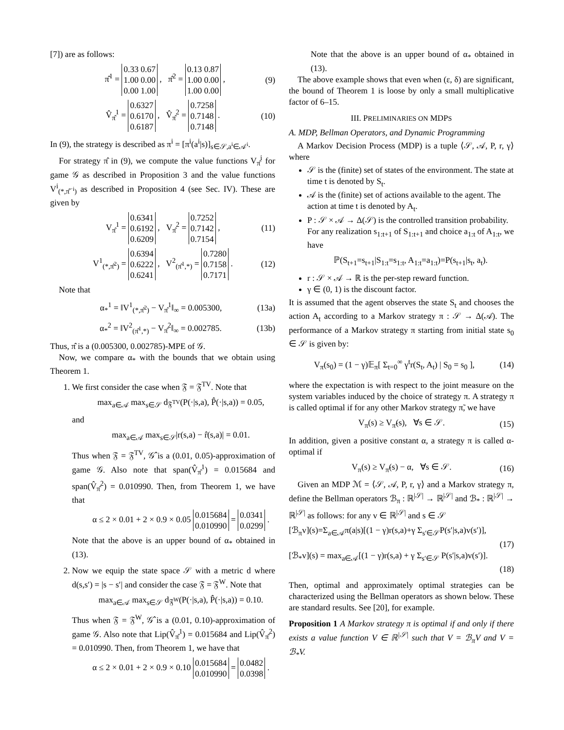[7]) are as follows:
π̂<sup>1</sup> = 0.33 0.67
1.00 0.00
0.00 1.00 , π̂<sup>2</sup> = 0.13 0.87
1.00 0.00
1.00 0.00 , (9)
V̂<sub>π̂</sub><sup>1</sup> = 0.6327
0.6170
0.6187 , V̂<sub>π̂</sub><sup>2</sup> = 0.7258
0.7148
0.7148 . (10)
In (9), the strategy is described as π<sup>i</sup> = [π<sup>i</sup>(a<sup>i</sup>|s)]<sub>s∈𝒮,a<sup>i</sup>∈𝒜<sup>i</sup></sub>.
For strategy π̂ in (9), we compute the value functions V<sub>π̂</sub><sup>i</sup> for game 𝒢 as described in Proposition 3 and the value functions V<sup>i</sup><sub>(*,π̂<sup>−i</sup>)</sub> as described in Proposition 4 (see Sec. IV). These are given by
V<sub>π̂</sub><sup>1</sup> = 0.6341
0.6192
0.6209 , V<sub>π̂</sub><sup>2</sup> = 0.7252
0.7142
0.7154 , (11)
V<sup>1</sup><sub>(*,π̂<sup>2</sup>)</sub> = 0.6394
0.6222
0.6241 , V<sup>2</sup><sub>(π̂<sup>1</sup>,*)</sub> = 0.7280
0.7158
0.7171 . (12)
Note that
α<sub>*</sub><sup>1</sup> = ‖V<sup>1</sup><sub>(*,π̂<sup>2</sup>)</sub> − V<sub>π̂</sub><sup>1</sup>‖<sub>∞</sub> = 0.005300, (13a)
α<sub>*</sub><sup>2</sup> = ‖V<sup>2</sup><sub>(π̂<sup>1</sup>,*)</sub> − V<sub>π̂</sub><sup>2</sup>‖<sub>∞</sub> = 0.002785. (13b)
Thus, π̂ is a (0.005300, 0.002785)-MPE of 𝒢.
Now, we compare α<sub>*</sub> with the bounds that we obtain using Theorem 1.
1. We first consider the case when 𝔉 = 𝔉<sup>TV</sup>. Note that
max<sub>a∈𝒜</sub> max<sub>s∈𝒮</sub> d<sub>𝔉<sup>TV</sup></sub>(P(·|s,a), P̂(·|s,a)) = 0.05,
and
max<sub>a∈𝒜</sub> max<sub>s∈𝒮</sub>|r(s,a) − r̂(s,a)| = 0.01.
Thus when 𝔉 = 𝔉<sup>TV</sup>, 𝒢̂ is a (0.01, 0.05)-approximation of game 𝒢. Also note that span(V̂<sub>π̂</sub><sup>1</sup>) = 0.015684 and span(V̂<sub>π̂</sub><sup>2</sup>) = 0.010990. Then, from Theorem 1, we have that
α ≤ 2 × 0.01 + 2 × 0.9 × 0.05 0.015684
0.010990 = 0.0341
0.0299 .
Note that the above is an upper bound of α<sub>*</sub> obtained in (13).
2. Now we equip the state space 𝒮 with a metric d where d(s,s′) = |s − s′| and consider the case 𝔉 = 𝔉<sup>W</sup>. Note that
max<sub>a∈𝒜</sub> max<sub>s∈𝒮</sub> d<sub>𝔉<sup>W</sup></sub>(P(·|s,a), P̂(·|s,a)) = 0.10.
Thus when 𝔉 = 𝔉<sup>W</sup>, 𝒢̂ is a (0.01, 0.10)-approximation of game 𝒢. Also note that Lip(V̂<sub>π̂</sub><sup>1</sup>) = 0.015684 and Lip(V̂<sub>π̂</sub><sup>2</sup>) = 0.010990. Then, from Theorem 1, we have that
α ≤ 2 × 0.01 + 2 × 0.9 × 0.10 0.015684
0.010990 = 0.0482
0.0398 .
Note that the above is an upper bound of α<sub>*</sub> obtained in (13).
The above example shows that even when (ε, δ) are significant, the bound of Theorem 1 is loose by only a small multiplicative factor of 6–15.
III. PRELIMINARIES ON MDPS
A. MDP, Bellman Operators, and Dynamic Programming
A Markov Decision Process (MDP) is a tuple ⟨𝒮, 𝒜, P, r, γ⟩ where
𝒮 is the (finite) set of states of the environment. The state at time t is denoted by S<sub>t</sub>.
𝒜 is the (finite) set of actions available to the agent. The action at time t is denoted by A<sub>t</sub>.
P : 𝒮 × 𝒜 → Δ(𝒮) is the controlled transition probability. For any realization s<sub>1:t+1</sub> of S<sub>1:t+1</sub> and choice a<sub>1:t</sub> of A<sub>1:t</sub>, we have
ℙ(S<sub>t+1</sub>=s<sub>t+1</sub>|S<sub>1:t</sub>=s<sub>1:t</sub>, A<sub>1:t</sub>=a<sub>1:t</sub>)=P(s<sub>t+1</sub>|s<sub>t</sub>, a<sub>t</sub>).
r : 𝒮 × 𝒜 → ℝ is the per-step reward function.
γ ∈ (0, 1) is the discount factor.
It is assumed that the agent observes the state S<sub>t</sub> and chooses the action A<sub>t</sub> according to a Markov strategy π : 𝒮 → Δ(𝒜). The performance of a Markov strategy π starting from initial state s<sub>0</sub> ∈ 𝒮 is given by:
V<sub>π</sub>(s<sub>0</sub>) = (1 − γ)𝔼<sub>π</sub>[ Σ<sub>t=0</sub><sup>∞</sup> γ<sup>t</sup>r(S<sub>t</sub>, A<sub>t</sub>) | S<sub>0</sub> = s<sub>0</sub> ], (14)
where the expectation is with respect to the joint measure on the system variables induced by the choice of strategy π. A strategy π is called optimal if for any other Markov strategy π̃, we have
V<sub>π</sub>(s) ≥ V<sub>π̃</sub>(s), ∀s ∈ 𝒮. (15)
In addition, given a positive constant α, a strategy π is called α-optimal if
V<sub>π</sub>(s) ≥ V<sub>π̃</sub>(s) − α, ∀s ∈ 𝒮. (16)
Given an MDP ℳ = ⟨𝒮, 𝒜, P, r, γ⟩ and a Markov strategy π, define the Bellman operators ℬ<sub>π</sub> : ℝ<sup>|𝒮|</sup> → ℝ<sup>|𝒮|</sup> and ℬ<sub>*</sub> : ℝ<sup>|𝒮|</sup> → ℝ<sup>|𝒮|</sup> as follows: for any v ∈ ℝ<sup>|𝒮|</sup> and s ∈ 𝒮
[ℬ<sub>π</sub>v](s)=Σ<sub>a∈𝒜</sub>π(a|s)[(1 − γ)r(s,a)+γ Σ<sub>s′∈𝒮</sub>P(s′|s,a)v(s′)],
(17)
[ℬ<sub>*</sub>v](s) = max<sub>a∈𝒜</sub>[(1 − γ)r(s,a) + γ Σ<sub>s′∈𝒮</sub> P(s′|s,a)v(s′)].
(18)
Then, optimal and approximately optimal strategies can be characterized using the Bellman operators as shown below. These are standard results. See [20], for example.
Proposition 1 A Markov strategy π is optimal if and only if there exists a value function V ∈ ℝ<sup>|𝒮|</sup> such that V = ℬ<sub>π</sub>V and V = ℬ<sub>*</sub>V.